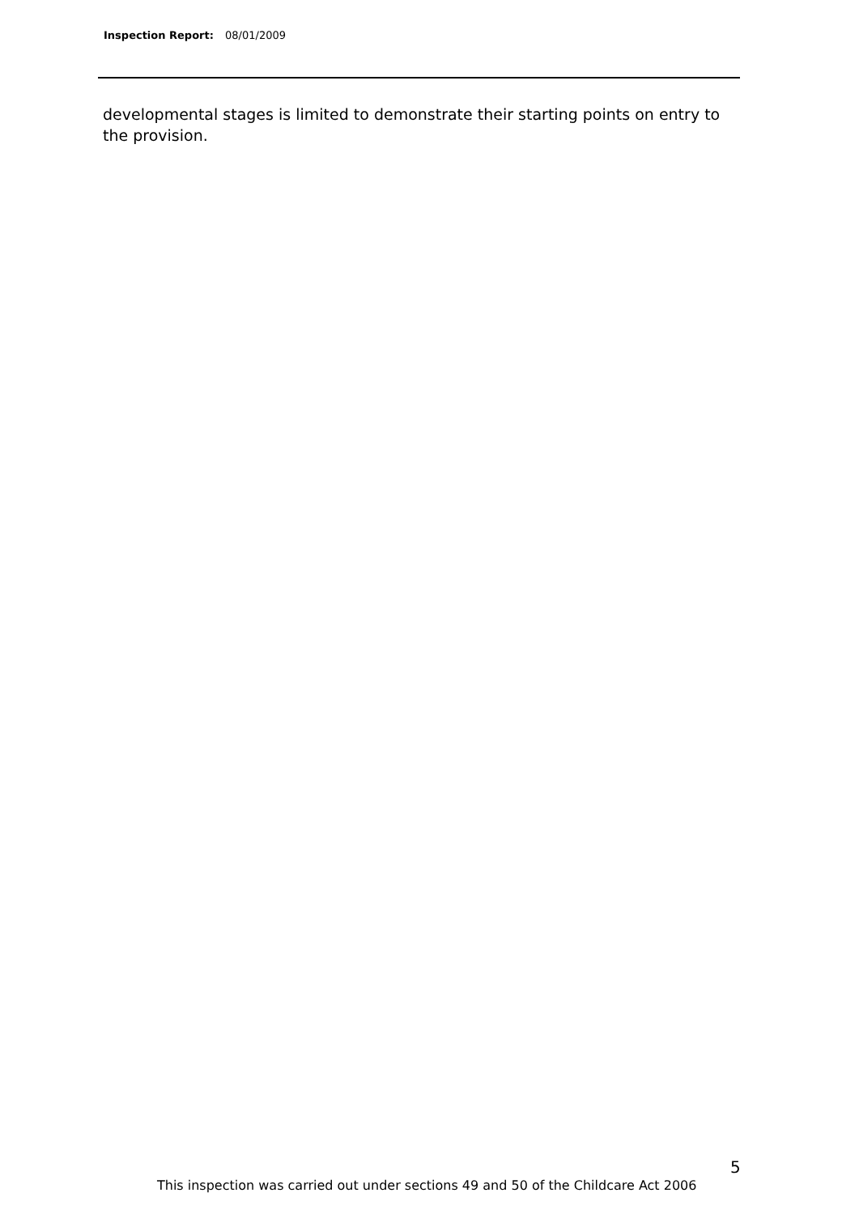Inspection Report: 08/01/2009
developmental stages is limited to demonstrate their starting points on entry to the provision.
5
This inspection was carried out under sections 49 and 50 of the Childcare Act 2006